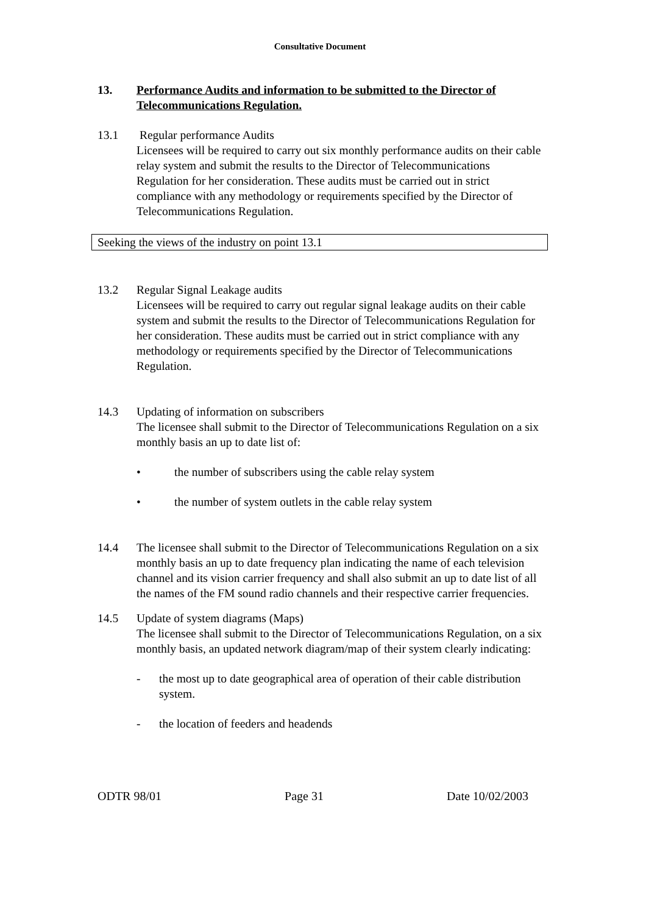Consultative Document
13. Performance Audits and information to be submitted to the Director of Telecommunications Regulation.
13.1 Regular performance Audits
Licensees will be required to carry out six monthly performance audits on their cable relay system and submit the results to the Director of Telecommunications Regulation for her consideration. These audits must be carried out in strict compliance with any methodology or requirements specified by the Director of Telecommunications Regulation.
Seeking the views of the industry on point 13.1
13.2 Regular Signal Leakage audits
Licensees will be required to carry out regular signal leakage audits on their cable system and submit the results to the Director of Telecommunications Regulation for her consideration. These audits must be carried out in strict compliance with any methodology or requirements specified by the Director of Telecommunications Regulation.
14.3 Updating of information on subscribers
The licensee shall submit to the Director of Telecommunications Regulation on a six monthly basis an up to date list of:
• the number of subscribers using the cable relay system
• the number of system outlets in the cable relay system
14.4 The licensee shall submit to the Director of Telecommunications Regulation on a six monthly basis an up to date frequency plan indicating the name of each television channel and its vision carrier frequency and shall also submit an up to date list of all the names of the FM sound radio channels and their respective carrier frequencies.
14.5 Update of system diagrams (Maps)
The licensee shall submit to the Director of Telecommunications Regulation, on a six monthly basis, an updated network diagram/map of their system clearly indicating:
- the most up to date geographical area of operation of their cable distribution system.
- the location of feeders and headends
ODTR 98/01 Page 31 Date 10/02/2003